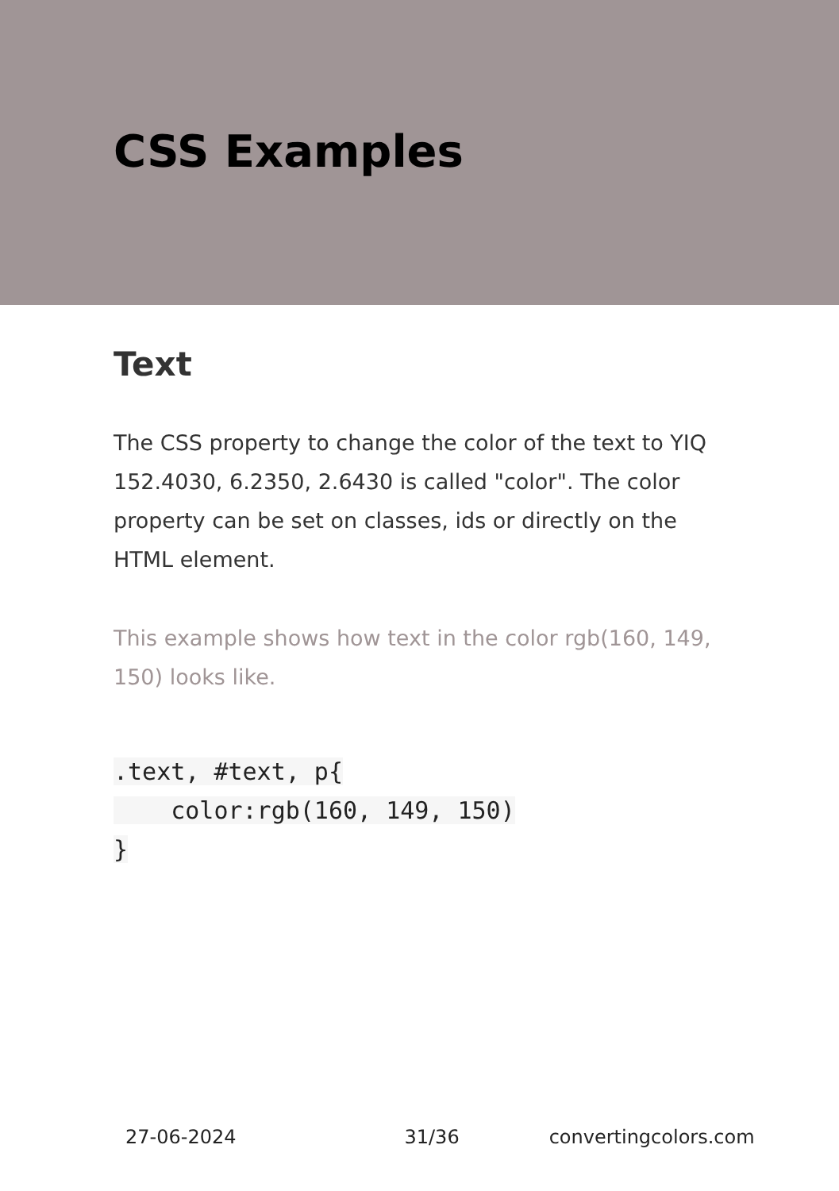CSS Examples
Text
The CSS property to change the color of the text to YIQ 152.4030, 6.2350, 2.6430 is called "color". The color property can be set on classes, ids or directly on the HTML element.
This example shows how text in the color rgb(160, 149, 150) looks like.
.text, #text, p{
    color:rgb(160, 149, 150)
}
27-06-2024 31/36 convertingcolors.com